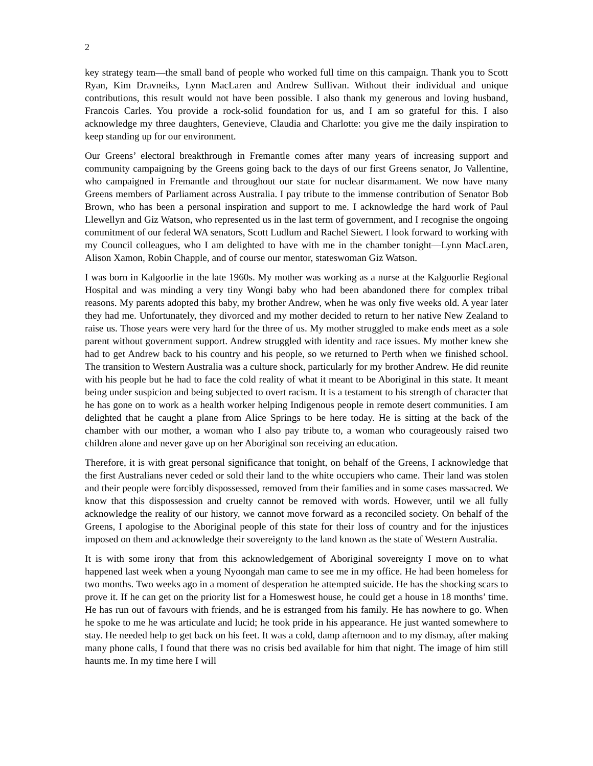2
key strategy team—the small band of people who worked full time on this campaign. Thank you to Scott Ryan, Kim Dravneiks, Lynn MacLaren and Andrew Sullivan. Without their individual and unique contributions, this result would not have been possible. I also thank my generous and loving husband, Francois Carles. You provide a rock-solid foundation for us, and I am so grateful for this. I also acknowledge my three daughters, Genevieve, Claudia and Charlotte: you give me the daily inspiration to keep standing up for our environment.
Our Greens’ electoral breakthrough in Fremantle comes after many years of increasing support and community campaigning by the Greens going back to the days of our first Greens senator, Jo Vallentine, who campaigned in Fremantle and throughout our state for nuclear disarmament. We now have many Greens members of Parliament across Australia. I pay tribute to the immense contribution of Senator Bob Brown, who has been a personal inspiration and support to me. I acknowledge the hard work of Paul Llewellyn and Giz Watson, who represented us in the last term of government, and I recognise the ongoing commitment of our federal WA senators, Scott Ludlum and Rachel Siewert. I look forward to working with my Council colleagues, who I am delighted to have with me in the chamber tonight—Lynn MacLaren, Alison Xamon, Robin Chapple, and of course our mentor, stateswoman Giz Watson.
I was born in Kalgoorlie in the late 1960s. My mother was working as a nurse at the Kalgoorlie Regional Hospital and was minding a very tiny Wongi baby who had been abandoned there for complex tribal reasons. My parents adopted this baby, my brother Andrew, when he was only five weeks old. A year later they had me. Unfortunately, they divorced and my mother decided to return to her native New Zealand to raise us. Those years were very hard for the three of us. My mother struggled to make ends meet as a sole parent without government support. Andrew struggled with identity and race issues. My mother knew she had to get Andrew back to his country and his people, so we returned to Perth when we finished school. The transition to Western Australia was a culture shock, particularly for my brother Andrew. He did reunite with his people but he had to face the cold reality of what it meant to be Aboriginal in this state. It meant being under suspicion and being subjected to overt racism. It is a testament to his strength of character that he has gone on to work as a health worker helping Indigenous people in remote desert communities. I am delighted that he caught a plane from Alice Springs to be here today. He is sitting at the back of the chamber with our mother, a woman who I also pay tribute to, a woman who courageously raised two children alone and never gave up on her Aboriginal son receiving an education.
Therefore, it is with great personal significance that tonight, on behalf of the Greens, I acknowledge that the first Australians never ceded or sold their land to the white occupiers who came. Their land was stolen and their people were forcibly dispossessed, removed from their families and in some cases massacred. We know that this dispossession and cruelty cannot be removed with words. However, until we all fully acknowledge the reality of our history, we cannot move forward as a reconciled society. On behalf of the Greens, I apologise to the Aboriginal people of this state for their loss of country and for the injustices imposed on them and acknowledge their sovereignty to the land known as the state of Western Australia.
It is with some irony that from this acknowledgement of Aboriginal sovereignty I move on to what happened last week when a young Nyoongah man came to see me in my office. He had been homeless for two months. Two weeks ago in a moment of desperation he attempted suicide. He has the shocking scars to prove it. If he can get on the priority list for a Homeswest house, he could get a house in 18 months’ time. He has run out of favours with friends, and he is estranged from his family. He has nowhere to go. When he spoke to me he was articulate and lucid; he took pride in his appearance. He just wanted somewhere to stay. He needed help to get back on his feet. It was a cold, damp afternoon and to my dismay, after making many phone calls, I found that there was no crisis bed available for him that night. The image of him still haunts me. In my time here I will